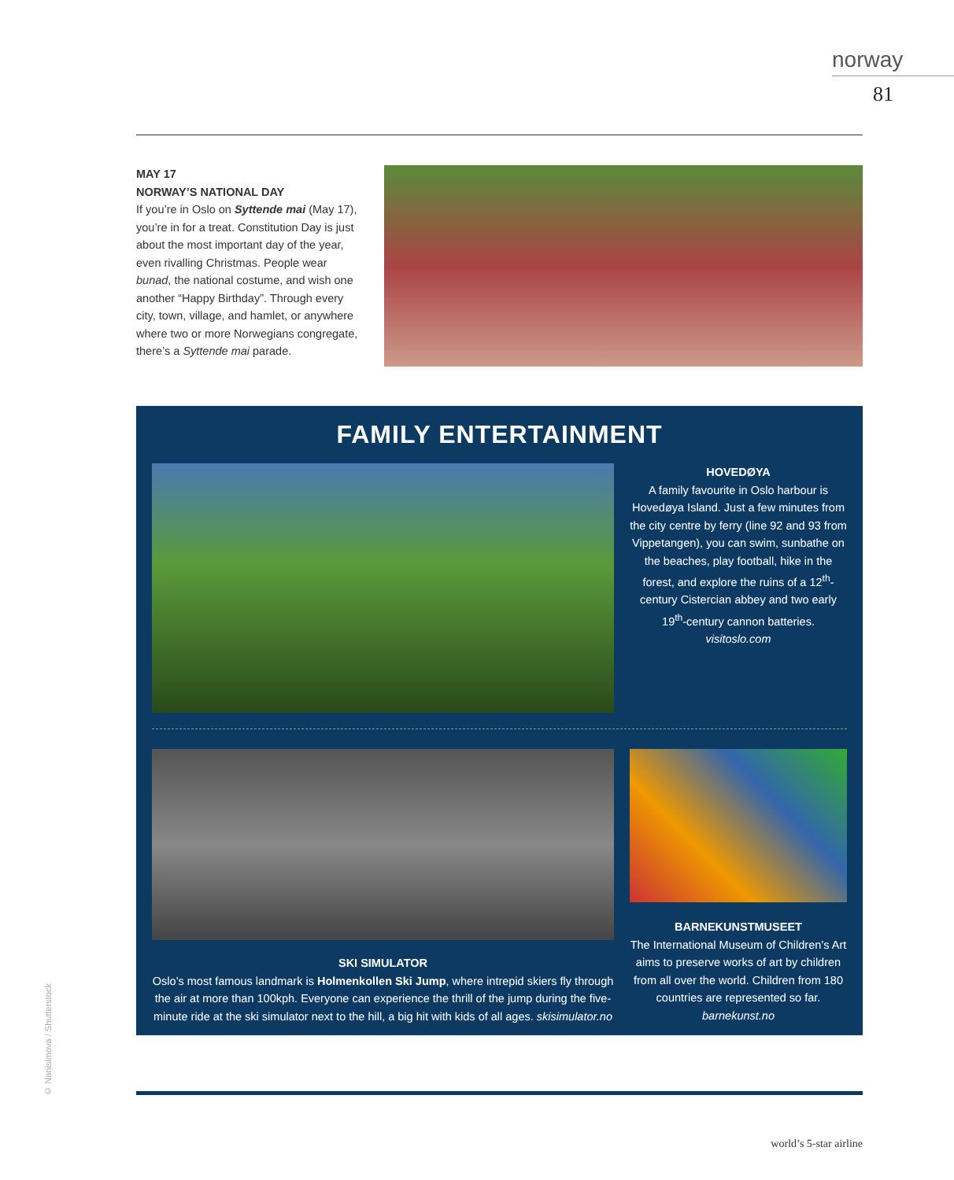norway
81
MAY 17
NORWAY’S NATIONAL DAY
If you’re in Oslo on Syttende mai (May 17), you’re in for a treat. Constitution Day is just about the most important day of the year, even rivalling Christmas. People wear bunad, the national costume, and wish one another “Happy Birthday”. Through every city, town, village, and hamlet, or anywhere where two or more Norwegians congregate, there’s a Syttende mai parade.
FAMILY ENTERTAINMENT
HOVEDØYA
A family favourite in Oslo harbour is Hovedøya Island. Just a few minutes from the city centre by ferry (line 92 and 93 from Vippetangen), you can swim, sunbathe on the beaches, play football, hike in the forest, and explore the ruins of a 12<sup>th</sup>-century Cistercian abbey and two early 19<sup>th</sup>-century cannon batteries.
visitoslo.com
SKI SIMULATOR
Oslo’s most famous landmark is Holmenkollen Ski Jump, where intrepid skiers fly through the air at more than 100kph. Everyone can experience the thrill of the jump during the five-minute ride at the ski simulator next to the hill, a big hit with kids of all ages. skisimulator.no
BARNEKUNSTMUSEET
The International Museum of Children’s Art aims to preserve works of art by children from all over the world. Children from 180 countries are represented so far.
barnekunst.no
© Nanisimova / Shutterstock
world’s 5-star airline